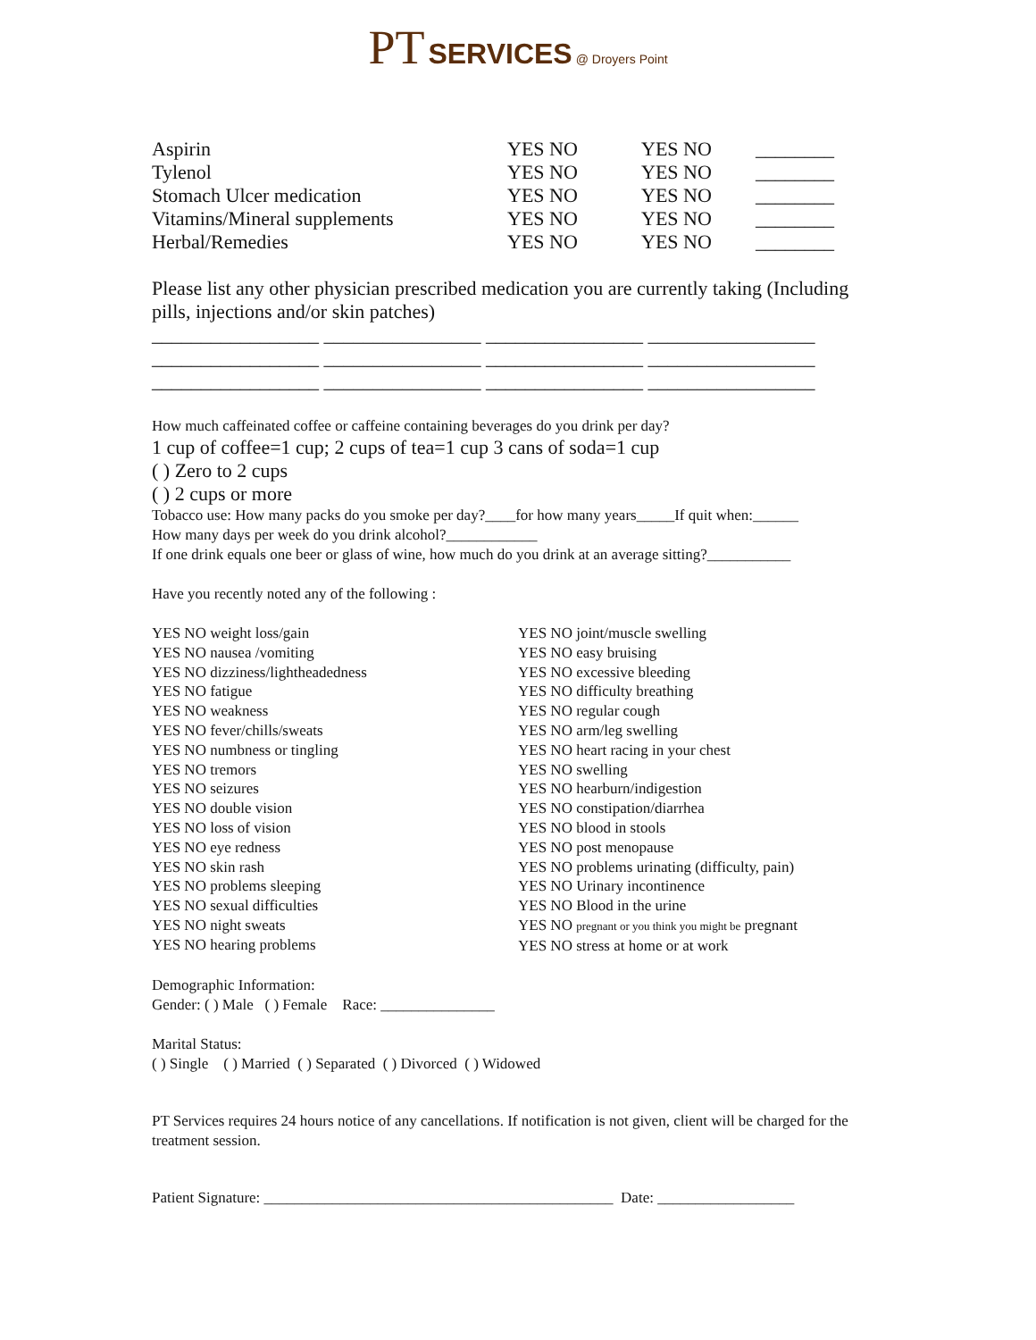PT SERVICES @ Droyers Point
| Aspirin | YES NO | YES NO | ________ |
| Tylenol | YES NO | YES NO | ________ |
| Stomach Ulcer medication | YES NO | YES NO | ________ |
| Vitamins/Mineral supplements | YES NO | YES NO | ________ |
| Herbal/Remedies | YES NO | YES NO | ________ |
Please list any other physician prescribed medication you are currently taking (Including pills, injections and/or skin patches)
_________________ ________________ ________________ _________________
_________________ ________________ ________________ _________________
_________________ ________________ ________________ _________________
How much caffeinated coffee or caffeine containing beverages do you drink per day?
1 cup of coffee=1 cup; 2 cups of tea=1 cup 3 cans of soda=1 cup
( ) Zero to 2 cups
( ) 2 cups or more
Tobacco use: How many packs do you smoke per day?____for how many years_____If quit when:______
How many days per week do you drink alcohol?____________
If one drink equals one beer or glass of wine, how much do you drink at an average sitting?___________
Have you recently noted any of the following :
YES NO weight loss/gain
YES NO nausea /vomiting
YES NO dizziness/lightheadedness
YES NO fatigue
YES NO weakness
YES NO fever/chills/sweats
YES NO numbness or tingling
YES NO tremors
YES NO seizures
YES NO double vision
YES NO loss of vision
YES NO eye redness
YES NO skin rash
YES NO problems sleeping
YES NO sexual difficulties
YES NO night sweats
YES NO hearing problems
YES NO joint/muscle swelling
YES NO easy bruising
YES NO excessive bleeding
YES NO difficulty breathing
YES NO regular cough
YES NO arm/leg swelling
YES NO heart racing in your chest
YES NO swelling
YES NO hearburn/indigestion
YES NO constipation/diarrhea
YES NO blood in stools
YES NO post menopause
YES NO problems urinating (difficulty, pain)
YES NO Urinary incontinence
YES NO Blood in the urine
YES NO pregnant or you think you might be pregnant
YES NO stress at home or at work
Demographic Information:
Gender: ( ) Male ( ) Female Race: _______________
Marital Status:
( ) Single ( ) Married ( ) Separated ( ) Divorced ( ) Widowed
PT Services requires 24 hours notice of any cancellations. If notification is not given, client will be charged for the treatment session.
Patient Signature: ______________________________________________ Date: __________________